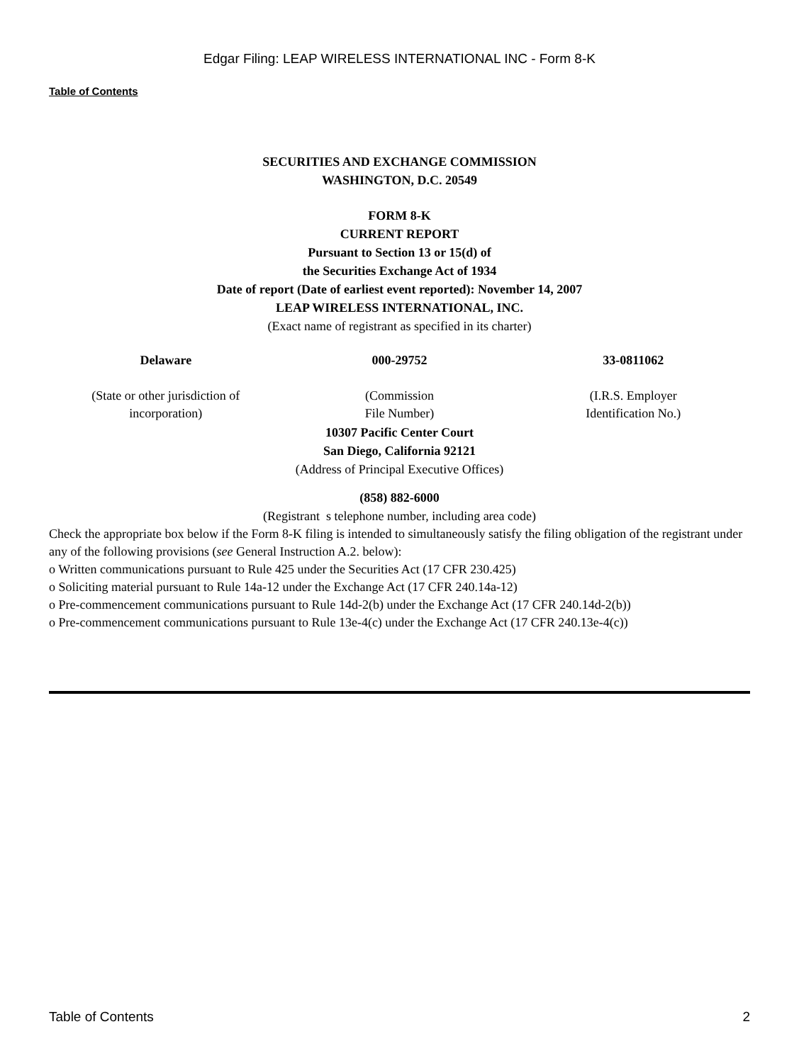Edgar Filing: LEAP WIRELESS INTERNATIONAL INC - Form 8-K
Table of Contents
SECURITIES AND EXCHANGE COMMISSION
WASHINGTON, D.C. 20549
FORM 8-K
CURRENT REPORT
Pursuant to Section 13 or 15(d) of
the Securities Exchange Act of 1934
Date of report (Date of earliest event reported): November 14, 2007
LEAP WIRELESS INTERNATIONAL, INC.
(Exact name of registrant as specified in its charter)
| Delaware | 000-29752 | 33-0811062 |
| (State or other jurisdiction of incorporation) | (Commission File Number) | (I.R.S. Employer Identification No.) |
10307 Pacific Center Court
San Diego, California 92121
(Address of Principal Executive Offices)
(858) 882-6000
(Registrant s telephone number, including area code)
Check the appropriate box below if the Form 8-K filing is intended to simultaneously satisfy the filing obligation of the registrant under any of the following provisions (see General Instruction A.2. below):
o Written communications pursuant to Rule 425 under the Securities Act (17 CFR 230.425)
o Soliciting material pursuant to Rule 14a-12 under the Exchange Act (17 CFR 240.14a-12)
o Pre-commencement communications pursuant to Rule 14d-2(b) under the Exchange Act (17 CFR 240.14d-2(b))
o Pre-commencement communications pursuant to Rule 13e-4(c) under the Exchange Act (17 CFR 240.13e-4(c))
Table of Contents 2